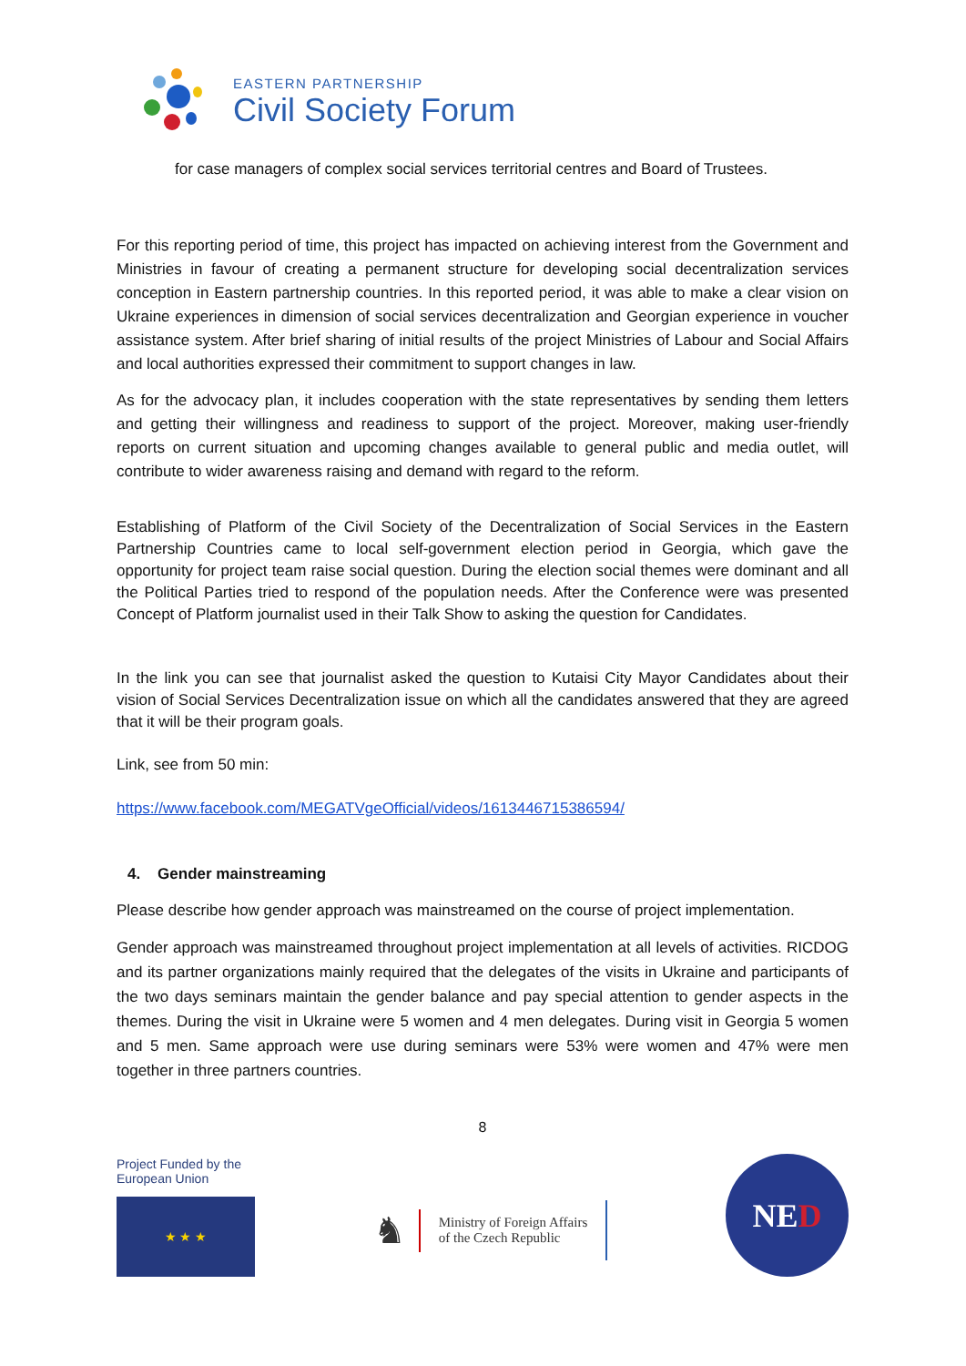EASTERN PARTNERSHIP
Civil Society Forum
for case managers of complex social services territorial centres and Board of Trustees.
For this reporting period of time, this project has impacted on achieving interest from the Government and Ministries in favour of creating a permanent structure for developing social decentralization services conception in Eastern partnership countries. In this reported period, it was able to make a clear vision on Ukraine experiences in dimension of social services decentralization and Georgian experience in voucher assistance system. After brief sharing of initial results of the project Ministries of Labour and Social Affairs and local authorities expressed their commitment to support changes in law.
As for the advocacy plan, it includes cooperation with the state representatives by sending them letters and getting their willingness and readiness to support of the project. Moreover, making user-friendly reports on current situation and upcoming changes available to general public and media outlet, will contribute to wider awareness raising and demand with regard to the reform.
Establishing of Platform of the Civil Society of the Decentralization of Social Services in the Eastern Partnership Countries came to local self-government election period in Georgia, which gave the opportunity for project team raise social question. During the election social themes were dominant and all the Political Parties tried to respond of the population needs. After the Conference were was presented Concept of Platform journalist used in their Talk Show to asking the question for Candidates.
In the link you can see that journalist asked the question to Kutaisi City Mayor Candidates about their vision of Social Services Decentralization issue on which all the candidates answered that they are agreed that it will be their program goals.
Link, see from 50 min:
https://www.facebook.com/MEGATVgeOfficial/videos/1613446715386594/
4. Gender mainstreaming
Please describe how gender approach was mainstreamed on the course of project implementation.
Gender approach was mainstreamed throughout project implementation at all levels of activities. RICDOG and its partner organizations mainly required that the delegates of the visits in Ukraine and participants of the two days seminars maintain the gender balance and pay special attention to gender aspects in the themes. During the visit in Ukraine were 5 women and 4 men delegates. During visit in Georgia 5 women and 5 men. Same approach were use during seminars were 53% were women and 47% were men together in three partners countries.
8
Project Funded by the
European Union
★ ★ ★
♞ Ministry of Foreign Affairs
of the Czech Republic
NE D